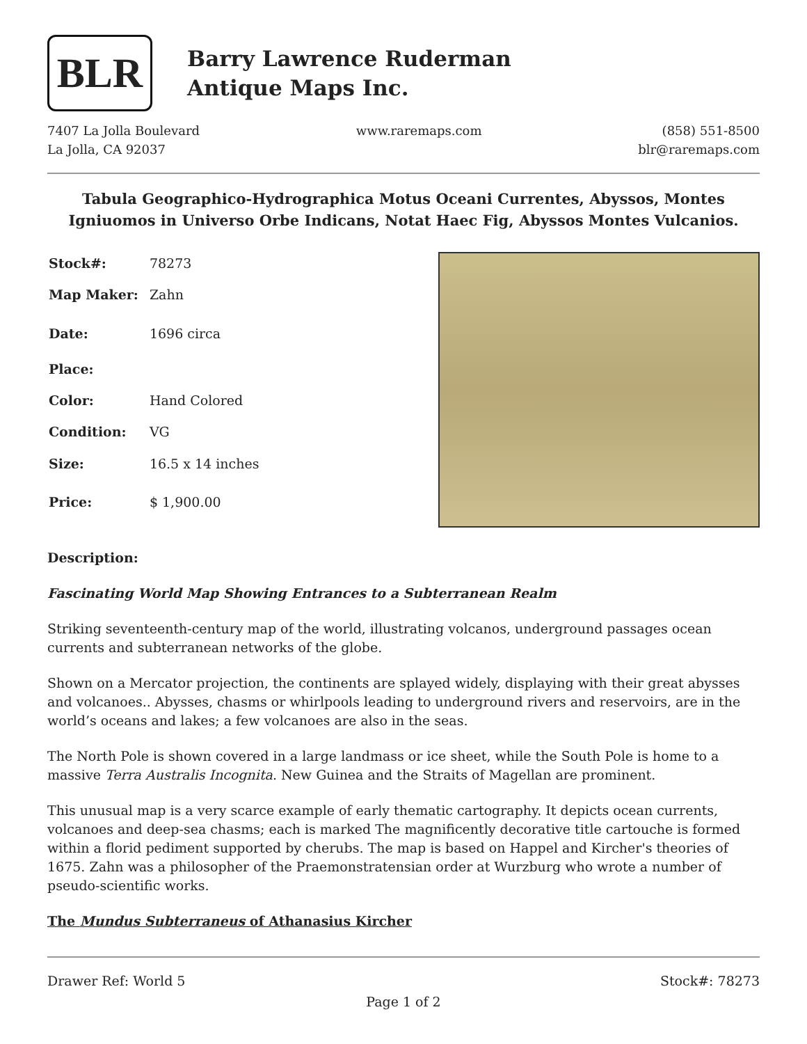BLR
Barry Lawrence Ruderman
Antique Maps Inc.
7407 La Jolla Boulevard
La Jolla, CA 92037
www.raremaps.com (858) 551-8500
blr@raremaps.com
Tabula Geographico-Hydrographica Motus Oceani Currentes, Abyssos, Montes Igniuomos in Universo Orbe Indicans, Notat Haec Fig, Abyssos Montes Vulcanios.
| Stock#: | 78273 |
| Map Maker: | Zahn |
| Date: | 1696 circa |
| Place: | |
| Color: | Hand Colored |
| Condition: | VG |
| Size: | 16.5 x 14 inches |
| Price: | $ 1,900.00 |
Description:
Fascinating World Map Showing Entrances to a Subterranean Realm
Striking seventeenth-century map of the world, illustrating volcanos, underground passages ocean currents and subterranean networks of the globe.
Shown on a Mercator projection, the continents are splayed widely, displaying with their great abysses and volcanoes.. Abysses, chasms or whirlpools leading to underground rivers and reservoirs, are in the world’s oceans and lakes; a few volcanoes are also in the seas.
The North Pole is shown covered in a large landmass or ice sheet, while the South Pole is home to a massive Terra Australis Incognita. New Guinea and the Straits of Magellan are prominent.
This unusual map is a very scarce example of early thematic cartography. It depicts ocean currents, volcanoes and deep-sea chasms; each is marked The magnificently decorative title cartouche is formed within a florid pediment supported by cherubs. The map is based on Happel and Kircher's theories of 1675. Zahn was a philosopher of the Praemonstratensian order at Wurzburg who wrote a number of pseudo-scientific works.
The Mundus Subterraneus of Athanasius Kircher
Drawer Ref: World 5 Stock#: 78273
Page 1 of 2